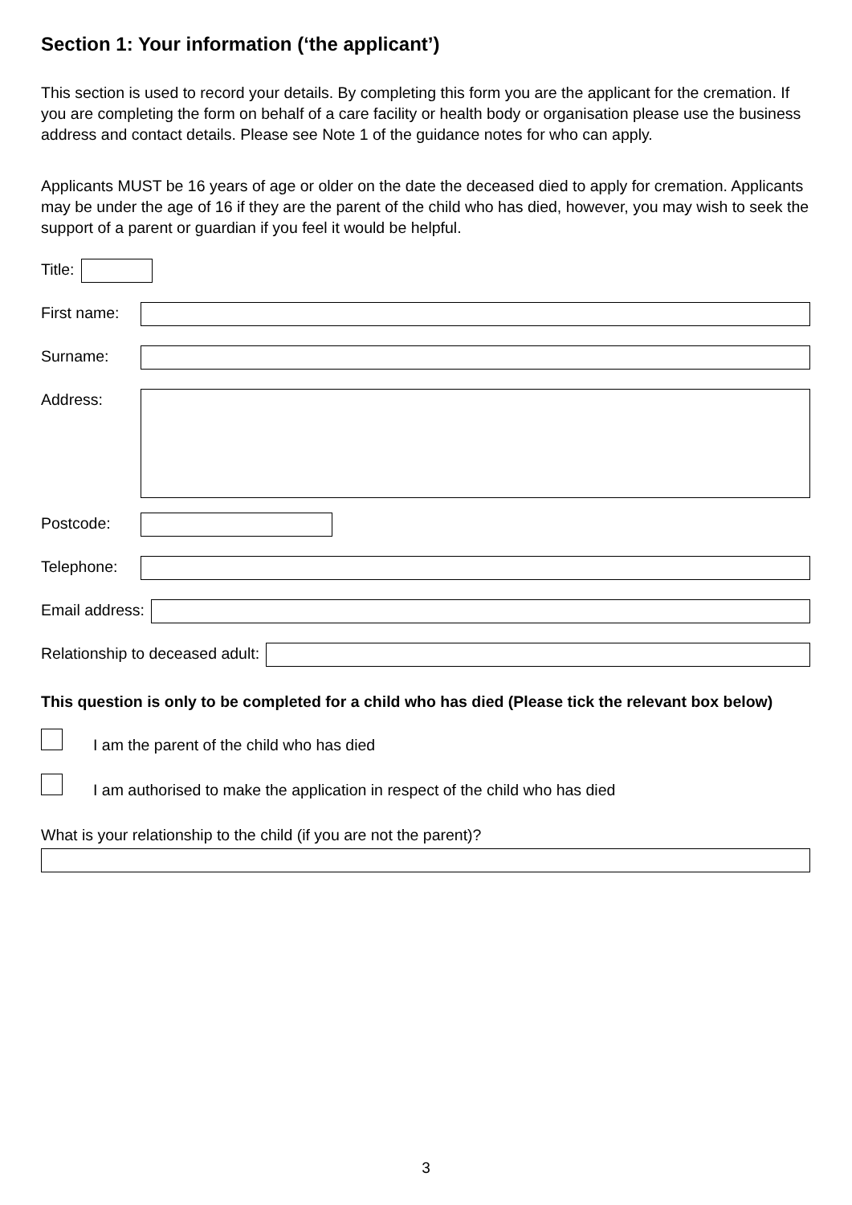Section 1: Your information (‘the applicant’)
This section is used to record your details. By completing this form you are the applicant for the cremation. If you are completing the form on behalf of a care facility or health body or organisation please use the business address and contact details. Please see Note 1 of the guidance notes for who can apply.
Applicants MUST be 16 years of age or older on the date the deceased died to apply for cremation. Applicants may be under the age of 16 if they are the parent of the child who has died, however, you may wish to seek the support of a parent or guardian if you feel it would be helpful.
Title:
First name:
Surname:
Address:
Postcode:
Telephone:
Email address:
Relationship to deceased adult:
This question is only to be completed for a child who has died (Please tick the relevant box below)
I am the parent of the child who has died
I am authorised to make the application in respect of the child who has died
What is your relationship to the child (if you are not the parent)?
3